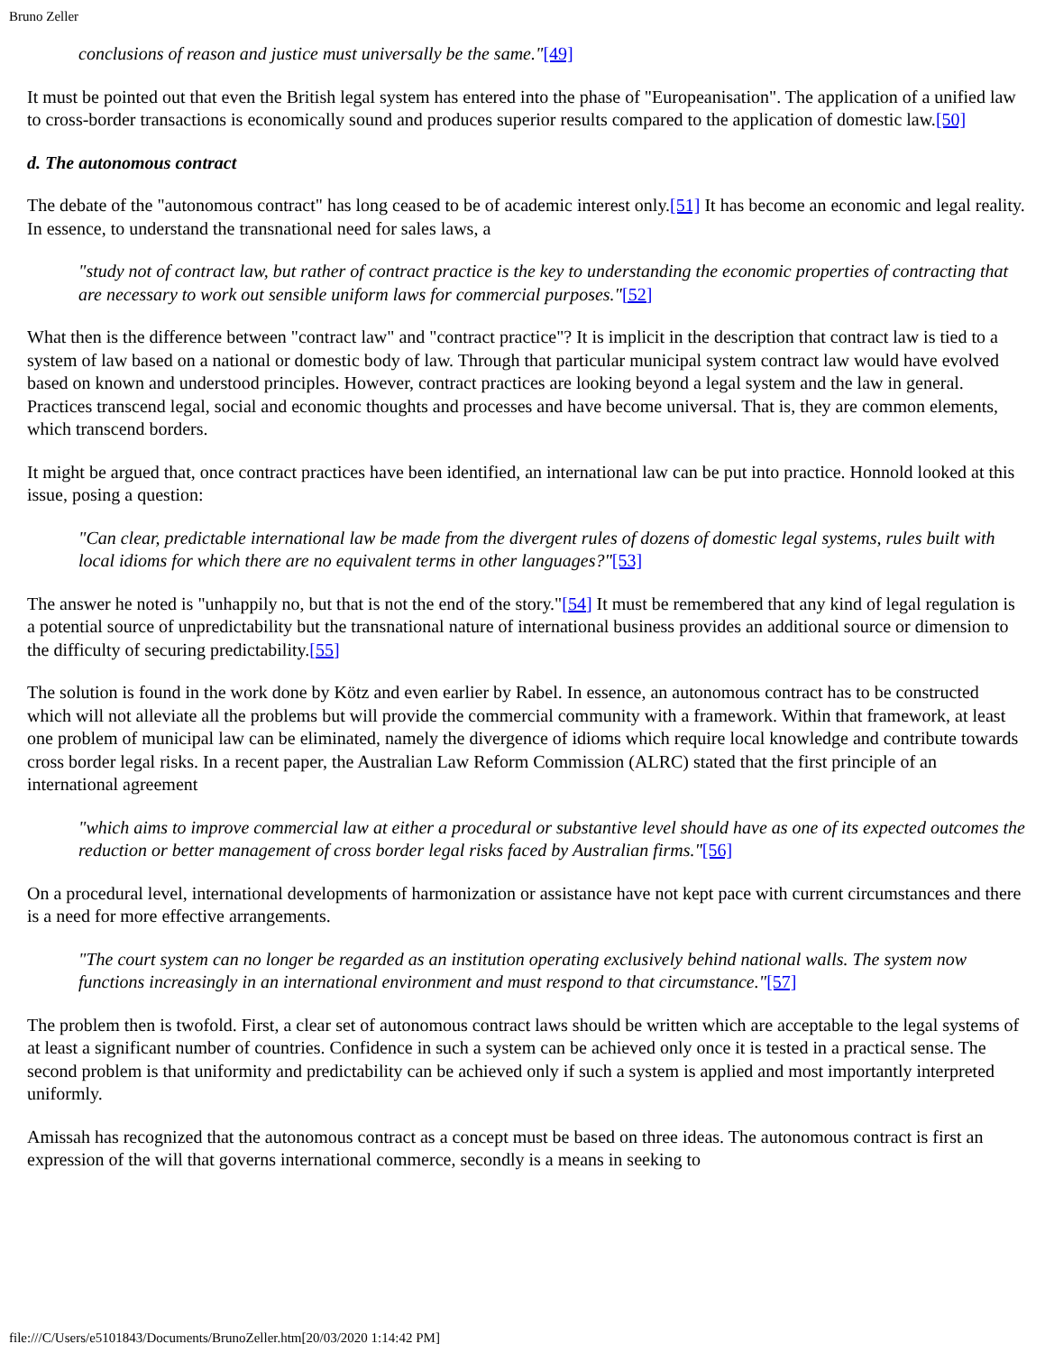Bruno Zeller
conclusions of reason and justice must universally be the same."[49]
It must be pointed out that even the British legal system has entered into the phase of "Europeanisation". The application of a unified law to cross-border transactions is economically sound and produces superior results compared to the application of domestic law.[50]
d. The autonomous contract
The debate of the "autonomous contract" has long ceased to be of academic interest only.[51] It has become an economic and legal reality. In essence, to understand the transnational need for sales laws, a
"study not of contract law, but rather of contract practice is the key to understanding the economic properties of contracting that are necessary to work out sensible uniform laws for commercial purposes."[52]
What then is the difference between "contract law" and "contract practice"? It is implicit in the description that contract law is tied to a system of law based on a national or domestic body of law. Through that particular municipal system contract law would have evolved based on known and understood principles. However, contract practices are looking beyond a legal system and the law in general. Practices transcend legal, social and economic thoughts and processes and have become universal. That is, they are common elements, which transcend borders.
It might be argued that, once contract practices have been identified, an international law can be put into practice. Honnold looked at this issue, posing a question:
"Can clear, predictable international law be made from the divergent rules of dozens of domestic legal systems, rules built with local idioms for which there are no equivalent terms in other languages?"[53]
The answer he noted is "unhappily no, but that is not the end of the story."[54] It must be remembered that any kind of legal regulation is a potential source of unpredictability but the transnational nature of international business provides an additional source or dimension to the difficulty of securing predictability.[55]
The solution is found in the work done by Kötz and even earlier by Rabel. In essence, an autonomous contract has to be constructed which will not alleviate all the problems but will provide the commercial community with a framework. Within that framework, at least one problem of municipal law can be eliminated, namely the divergence of idioms which require local knowledge and contribute towards cross border legal risks. In a recent paper, the Australian Law Reform Commission (ALRC) stated that the first principle of an international agreement
"which aims to improve commercial law at either a procedural or substantive level should have as one of its expected outcomes the reduction or better management of cross border legal risks faced by Australian firms."[56]
On a procedural level, international developments of harmonization or assistance have not kept pace with current circumstances and there is a need for more effective arrangements.
"The court system can no longer be regarded as an institution operating exclusively behind national walls. The system now functions increasingly in an international environment and must respond to that circumstance."[57]
The problem then is twofold. First, a clear set of autonomous contract laws should be written which are acceptable to the legal systems of at least a significant number of countries. Confidence in such a system can be achieved only once it is tested in a practical sense. The second problem is that uniformity and predictability can be achieved only if such a system is applied and most importantly interpreted uniformly.
Amissah has recognized that the autonomous contract as a concept must be based on three ideas. The autonomous contract is first an expression of the will that governs international commerce, secondly is a means in seeking to
file:///C/Users/e5101843/Documents/BrunoZeller.htm[20/03/2020 1:14:42 PM]